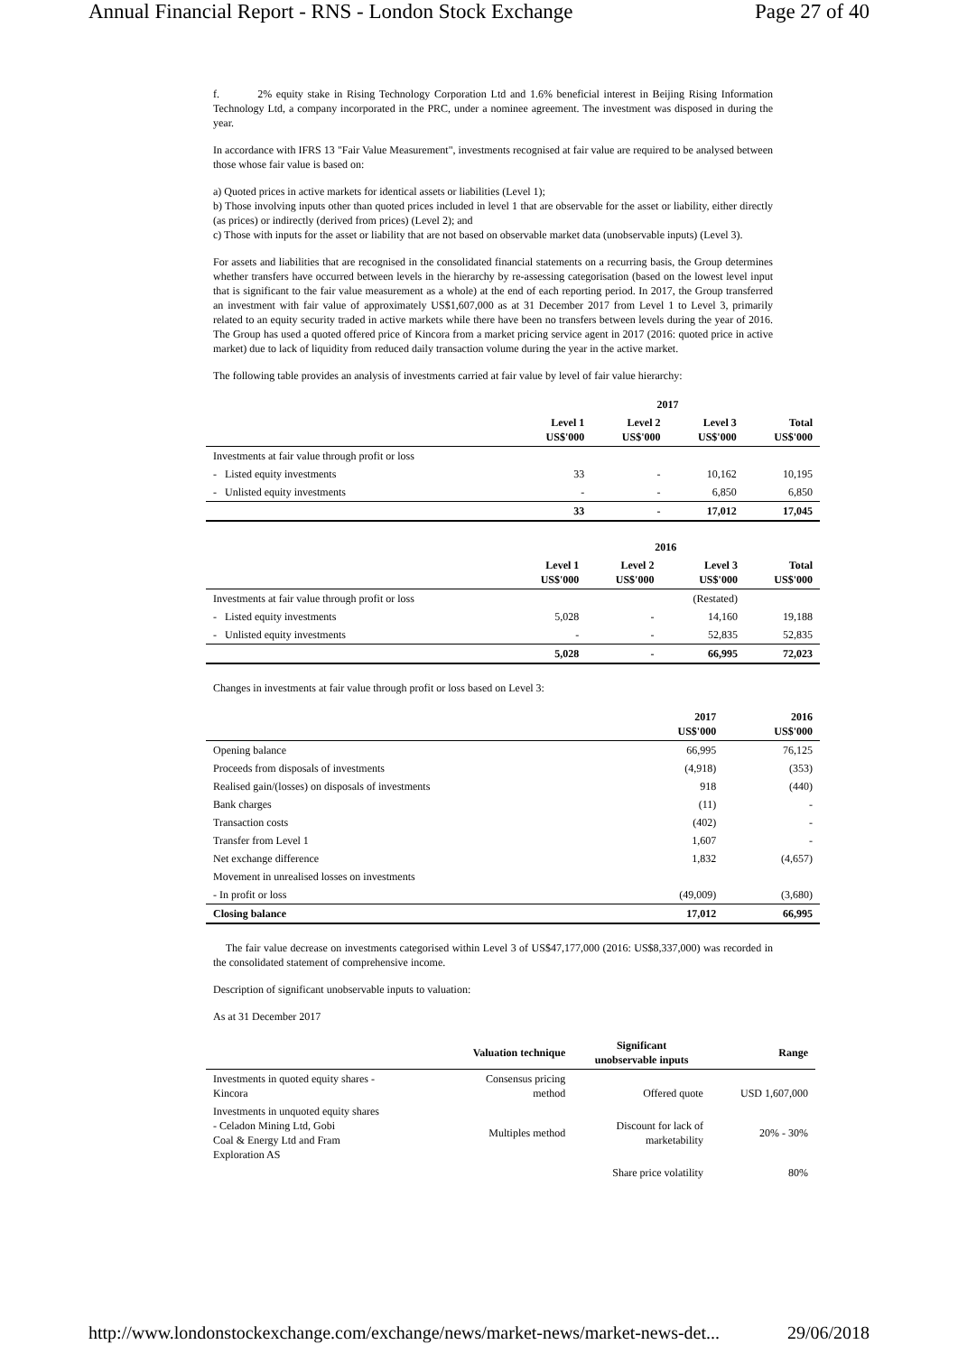Annual Financial Report - RNS - London Stock Exchange Page 27 of 40
f. 2% equity stake in Rising Technology Corporation Ltd and 1.6% beneficial interest in Beijing Rising Information Technology Ltd, a company incorporated in the PRC, under a nominee agreement. The investment was disposed in during the year.
In accordance with IFRS 13 "Fair Value Measurement", investments recognised at fair value are required to be analysed between those whose fair value is based on:
a) Quoted prices in active markets for identical assets or liabilities (Level 1);
b) Those involving inputs other than quoted prices included in level 1 that are observable for the asset or liability, either directly (as prices) or indirectly (derived from prices) (Level 2); and
c) Those with inputs for the asset or liability that are not based on observable market data (unobservable inputs) (Level 3).
For assets and liabilities that are recognised in the consolidated financial statements on a recurring basis, the Group determines whether transfers have occurred between levels in the hierarchy by re-assessing categorisation (based on the lowest level input that is significant to the fair value measurement as a whole) at the end of each reporting period. In 2017, the Group transferred an investment with fair value of approximately US$1,607,000 as at 31 December 2017 from Level 1 to Level 3, primarily related to an equity security traded in active markets while there have been no transfers between levels during the year of 2016. The Group has used a quoted offered price of Kincora from a market pricing service agent in 2017 (2016: quoted price in active market) due to lack of liquidity from reduced daily transaction volume during the year in the active market.
The following table provides an analysis of investments carried at fair value by level of fair value hierarchy:
| | 2017 | | | |
| --- | --- | --- | --- | --- |
| | Level 1 US$'000 | Level 2 US$'000 | Level 3 US$'000 | Total US$'000 |
| Investments at fair value through profit or loss | | | | |
| - Listed equity investments | 33 | - | 10,162 | 10,195 |
| - Unlisted equity investments | - | - | 6,850 | 6,850 |
| | 33 | - | 17,012 | 17,045 |
| | 2016 | | | |
| --- | --- | --- | --- | --- |
| | Level 1 US$'000 | Level 2 US$'000 | Level 3 US$'000 | Total US$'000 |
| Investments at fair value through profit or loss | | | (Restated) | |
| - Listed equity investments | 5,028 | - | 14,160 | 19,188 |
| - Unlisted equity investments | - | - | 52,835 | 52,835 |
| | 5,028 | - | 66,995 | 72,023 |
Changes in investments at fair value through profit or loss based on Level 3:
| | 2017 US$'000 | 2016 US$'000 |
| --- | --- | --- |
| Opening balance | 66,995 | 76,125 |
| Proceeds from disposals of investments | (4,918) | (353) |
| Realised gain/(losses) on disposals of investments | 918 | (440) |
| Bank charges | (11) | - |
| Transaction costs | (402) | - |
| Transfer from Level 1 | 1,607 | - |
| Net exchange difference | 1,832 | (4,657) |
| Movement in unrealised losses on investments | | |
| - In profit or loss | (49,009) | (3,680) |
| Closing balance | 17,012 | 66,995 |
The fair value decrease on investments categorised within Level 3 of US$47,177,000 (2016: US$8,337,000) was recorded in the consolidated statement of comprehensive income.
Description of significant unobservable inputs to valuation:
As at 31 December 2017
| | Valuation technique | Significant unobservable inputs | Range |
| --- | --- | --- | --- |
| Investments in quoted equity shares - Kincora | Consensus pricing method | Offered quote | USD 1,607,000 |
| Investments in unquoted equity shares - Celadon Mining Ltd, Gobi Coal & Energy Ltd and Fram Exploration AS | Multiples method | Discount for lack of marketability | 20% - 30% |
| | | Share price volatility | 80% |
http://www.londonstockexchange.com/exchange/news/market-news/market-news-det... 29/06/2018